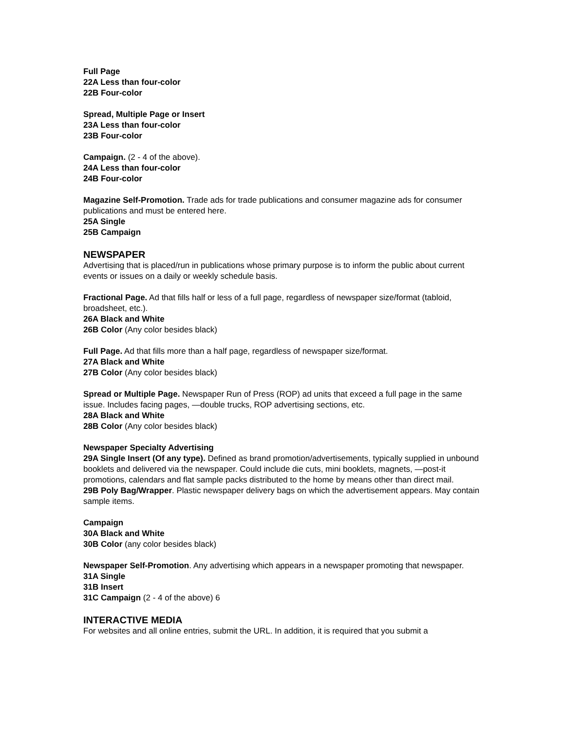Full Page
22A Less than four-color
22B Four-color
Spread, Multiple Page or Insert
23A Less than four-color
23B Four-color
Campaign. (2 - 4 of the above).
24A Less than four-color
24B Four-color
Magazine Self-Promotion. Trade ads for trade publications and consumer magazine ads for consumer publications and must be entered here.
25A Single
25B Campaign
NEWSPAPER
Advertising that is placed/run in publications whose primary purpose is to inform the public about current events or issues on a daily or weekly schedule basis.
Fractional Page. Ad that fills half or less of a full page, regardless of newspaper size/format (tabloid, broadsheet, etc.).
26A Black and White
26B Color (Any color besides black)
Full Page. Ad that fills more than a half page, regardless of newspaper size/format.
27A Black and White
27B Color (Any color besides black)
Spread or Multiple Page. Newspaper Run of Press (ROP) ad units that exceed a full page in the same issue. Includes facing pages, —double trucks, ROP advertising sections, etc.
28A Black and White
28B Color (Any color besides black)
Newspaper Specialty Advertising
29A Single Insert (Of any type). Defined as brand promotion/advertisements, typically supplied in unbound booklets and delivered via the newspaper. Could include die cuts, mini booklets, magnets, —post-it promotions, calendars and flat sample packs distributed to the home by means other than direct mail.
29B Poly Bag/Wrapper. Plastic newspaper delivery bags on which the advertisement appears. May contain sample items.
Campaign
30A Black and White
30B Color (any color besides black)
Newspaper Self-Promotion. Any advertising which appears in a newspaper promoting that newspaper.
31A Single
31B Insert
31C Campaign (2 - 4 of the above) 6
INTERACTIVE MEDIA
For websites and all online entries, submit the URL. In addition, it is required that you submit a